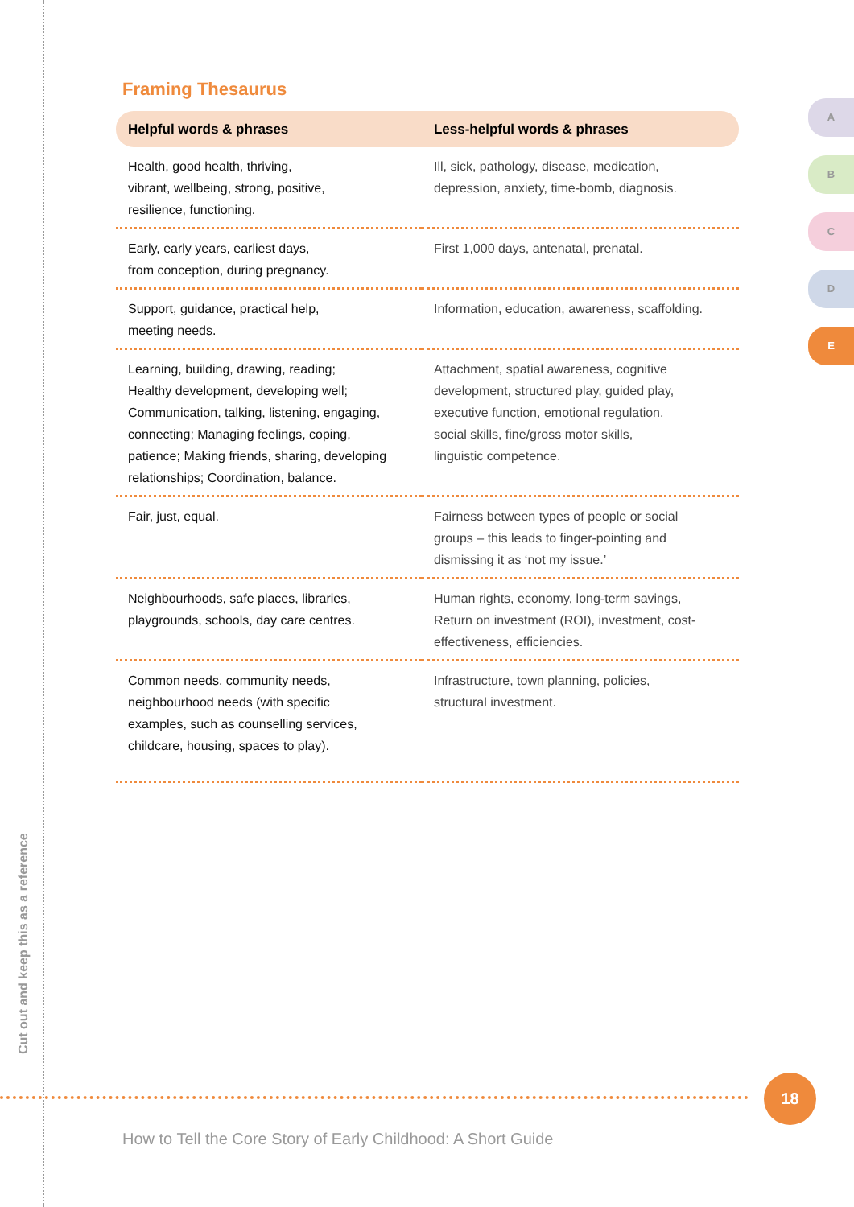Cut out and keep this as a reference
A
B
C
D
E
Framing Thesaurus
| Helpful words & phrases | Less-helpful words & phrases |
| --- | --- |
| Health, good health, thriving, vibrant, wellbeing, strong, positive, resilience, functioning. | Ill, sick, pathology, disease, medication, depression, anxiety, time-bomb, diagnosis. |
| Early, early years, earliest days, from conception, during pregnancy. | First 1,000 days, antenatal, prenatal. |
| Support, guidance, practical help, meeting needs. | Information, education, awareness, scaffolding. |
| Learning, building, drawing, reading; Healthy development, developing well; Communication, talking, listening, engaging, connecting; Managing feelings, coping, patience; Making friends, sharing, developing relationships; Coordination, balance. | Attachment, spatial awareness, cognitive development, structured play, guided play, executive function, emotional regulation, social skills, fine/gross motor skills, linguistic competence. |
| Fair, just, equal. | Fairness between types of people or social groups – this leads to finger-pointing and dismissing it as ‘not my issue.’ |
| Neighbourhoods, safe places, libraries, playgrounds, schools, day care centres. | Human rights, economy, long-term savings, Return on investment (ROI), investment, cost- effectiveness, efficiencies. |
| Common needs, community needs, neighbourhood needs (with specific examples, such as counselling services, childcare, housing, spaces to play). | Infrastructure, town planning, policies, structural investment. |
18
How to Tell the Core Story of Early Childhood: A Short Guide